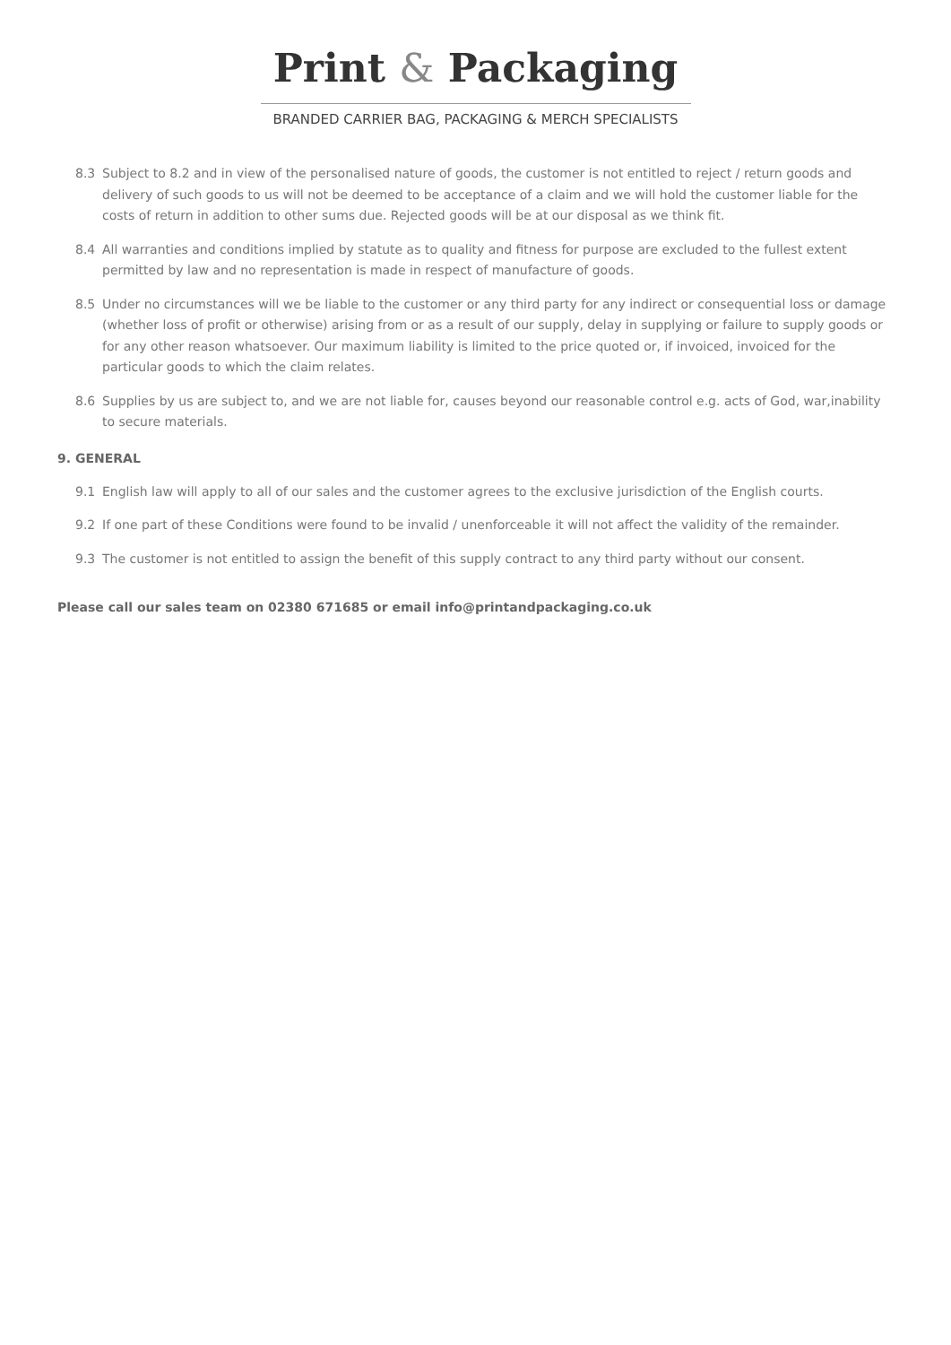Print & Packaging
BRANDED CARRIER BAG, PACKAGING & MERCH SPECIALISTS
8.3 Subject to 8.2 and in view of the personalised nature of goods, the customer is not entitled to reject / return goods and delivery of such goods to us will not be deemed to be acceptance of a claim and we will hold the customer liable for the costs of return in addition to other sums due. Rejected goods will be at our disposal as we think fit.
8.4 All warranties and conditions implied by statute as to quality and fitness for purpose are excluded to the fullest extent permitted by law and no representation is made in respect of manufacture of goods.
8.5 Under no circumstances will we be liable to the customer or any third party for any indirect or consequential loss or damage (whether loss of profit or otherwise) arising from or as a result of our supply, delay in supplying or failure to supply goods or for any other reason whatsoever. Our maximum liability is limited to the price quoted or, if invoiced, invoiced for the particular goods to which the claim relates.
8.6 Supplies by us are subject to, and we are not liable for, causes beyond our reasonable control e.g. acts of God, war,inability to secure materials.
9. GENERAL
9.1 English law will apply to all of our sales and the customer agrees to the exclusive jurisdiction of the English courts.
9.2 If one part of these Conditions were found to be invalid / unenforceable it will not affect the validity of the remainder.
9.3 The customer is not entitled to assign the benefit of this supply contract to any third party without our consent.
Please call our sales team on 02380 671685 or email info@printandpackaging.co.uk